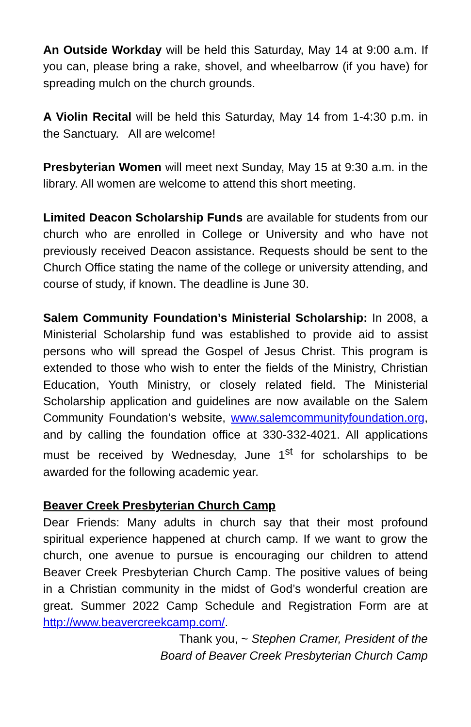An Outside Workday will be held this Saturday, May 14 at 9:00 a.m. If you can, please bring a rake, shovel, and wheelbarrow (if you have) for spreading mulch on the church grounds.
A Violin Recital will be held this Saturday, May 14 from 1-4:30 p.m. in the Sanctuary. All are welcome!
Presbyterian Women will meet next Sunday, May 15 at 9:30 a.m. in the library. All women are welcome to attend this short meeting.
Limited Deacon Scholarship Funds are available for students from our church who are enrolled in College or University and who have not previously received Deacon assistance. Requests should be sent to the Church Office stating the name of the college or university attending, and course of study, if known. The deadline is June 30.
Salem Community Foundation’s Ministerial Scholarship: In 2008, a Ministerial Scholarship fund was established to provide aid to assist persons who will spread the Gospel of Jesus Christ. This program is extended to those who wish to enter the fields of the Ministry, Christian Education, Youth Ministry, or closely related field. The Ministerial Scholarship application and guidelines are now available on the Salem Community Foundation’s website, www.salemcommunityfoundation.org, and by calling the foundation office at 330-332-4021. All applications must be received by Wednesday, June 1<sup>st</sup> for scholarships to be awarded for the following academic year.
Beaver Creek Presbyterian Church Camp
Dear Friends: Many adults in church say that their most profound spiritual experience happened at church camp. If we want to grow the church, one avenue to pursue is encouraging our children to attend Beaver Creek Presbyterian Church Camp. The positive values of being in a Christian community in the midst of God’s wonderful creation are great. Summer 2022 Camp Schedule and Registration Form are at http://www.beavercreekcamp.com/.
Thank you, ~ Stephen Cramer, President of the
Board of Beaver Creek Presbyterian Church Camp